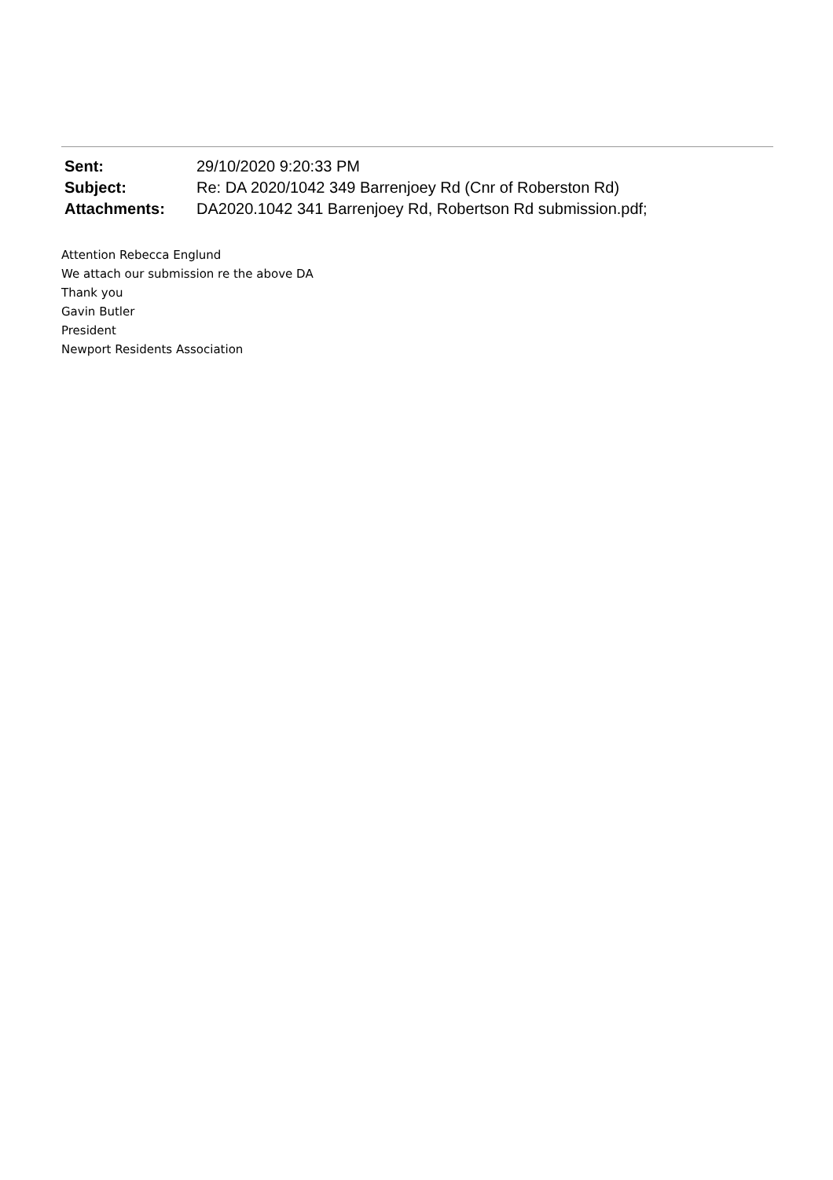| Sent: | 29/10/2020 9:20:33 PM |
| Subject: | Re: DA 2020/1042 349 Barrenjoey Rd (Cnr of Roberston Rd) |
| Attachments: | DA2020.1042 341 Barrenjoey Rd, Robertson Rd submission.pdf; |
Attention Rebecca Englund
We attach our submission re the above DA
Thank you
Gavin Butler
President
Newport Residents Association